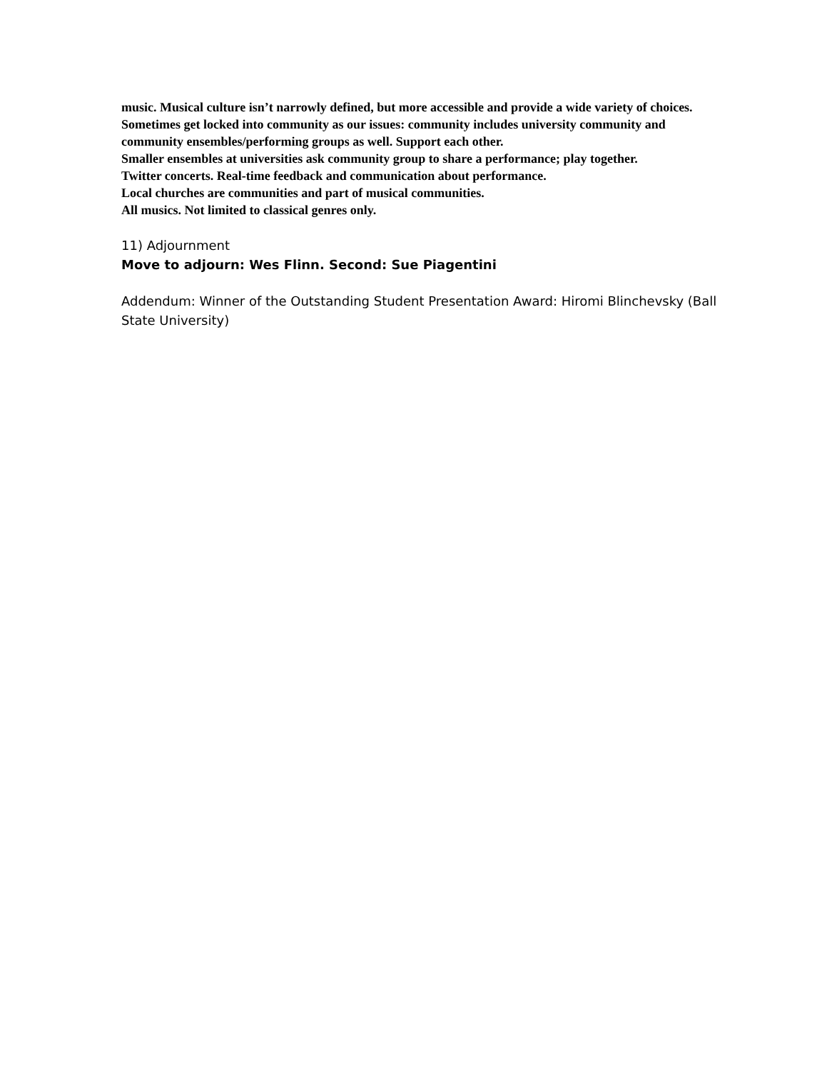music. Musical culture isn’t narrowly defined, but more accessible and provide a wide variety of choices.
Sometimes get locked into community as our issues: community includes university community and community ensembles/performing groups as well. Support each other.
Smaller ensembles at universities ask community group to share a performance; play together.
Twitter concerts. Real-time feedback and communication about performance.
Local churches are communities and part of musical communities.
All musics. Not limited to classical genres only.
11) Adjournment
Move to adjourn: Wes Flinn. Second: Sue Piagentini
Addendum: Winner of the Outstanding Student Presentation Award: Hiromi Blinchevsky (Ball State University)